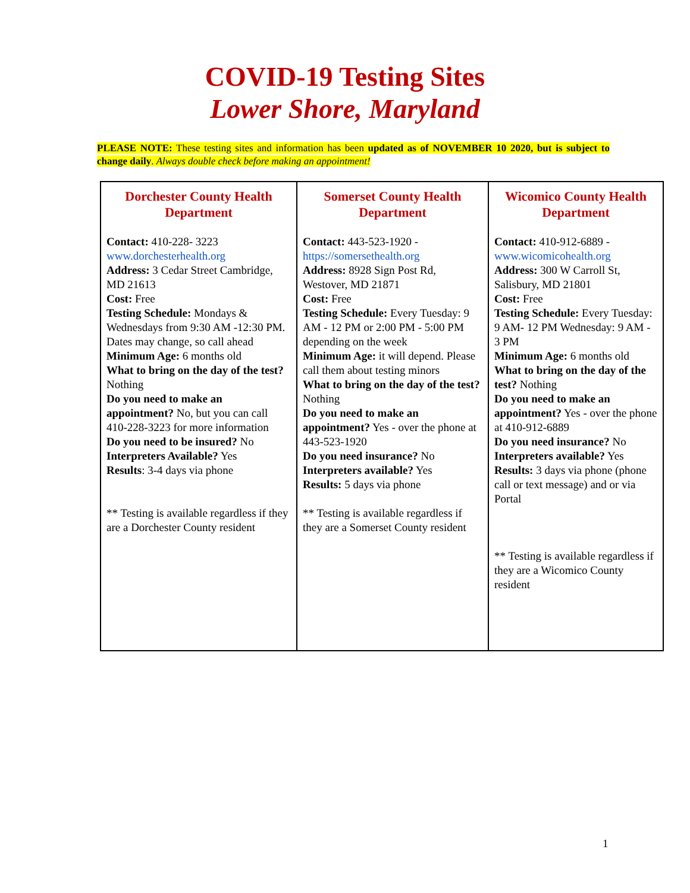COVID-19 Testing Sites
Lower Shore, Maryland
PLEASE NOTE: These testing sites and information has been updated as of NOVEMBER 10 2020, but is subject to change daily. Always double check before making an appointment!
| Dorchester County Health Department Contact: 410-228- 3223 www.dorchesterhealth.org Address: 3 Cedar Street Cambridge, MD 21613 Cost: Free Testing Schedule: Mondays & Wednesdays from 9:30 AM -12:30 PM. Dates may change, so call ahead Minimum Age: 6 months old What to bring on the day of the test? Nothing Do you need to make an appointment? No, but you can call 410-228-3223 for more information Do you need to be insured? No Interpreters Available? Yes Results : 3-4 days via phone ** Testing is available regardless if they are a Dorchester County resident | Somerset County Health Department Contact: 443-523-1920 - https://somersethealth.org Address: 8928 Sign Post Rd, Westover, MD 21871 Cost: Free Testing Schedule: Every Tuesday: 9 AM - 12 PM or 2:00 PM - 5:00 PM depending on the week Minimum Age: it will depend. Please call them about testing minors What to bring on the day of the test? Nothing Do you need to make an appointment? Yes - over the phone at 443-523-1920 Do you need insurance? No Interpreters available? Yes Results: 5 days via phone ** Testing is available regardless if they are a Somerset County resident | Wicomico County Health Department Contact: 410-912-6889 - www.wicomicohealth.org Address: 300 W Carroll St, Salisbury, MD 21801 Cost: Free Testing Schedule: Every Tuesday: 9 AM- 12 PM Wednesday: 9 AM - 3 PM Minimum Age: 6 months old What to bring on the day of the test? Nothing Do you need to make an appointment? Yes - over the phone at 410-912-6889 Do you need insurance? No Interpreters available? Yes Results: 3 days via phone (phone call or text message) and or via Portal ** Testing is available regardless if they are a Wicomico County resident |
1